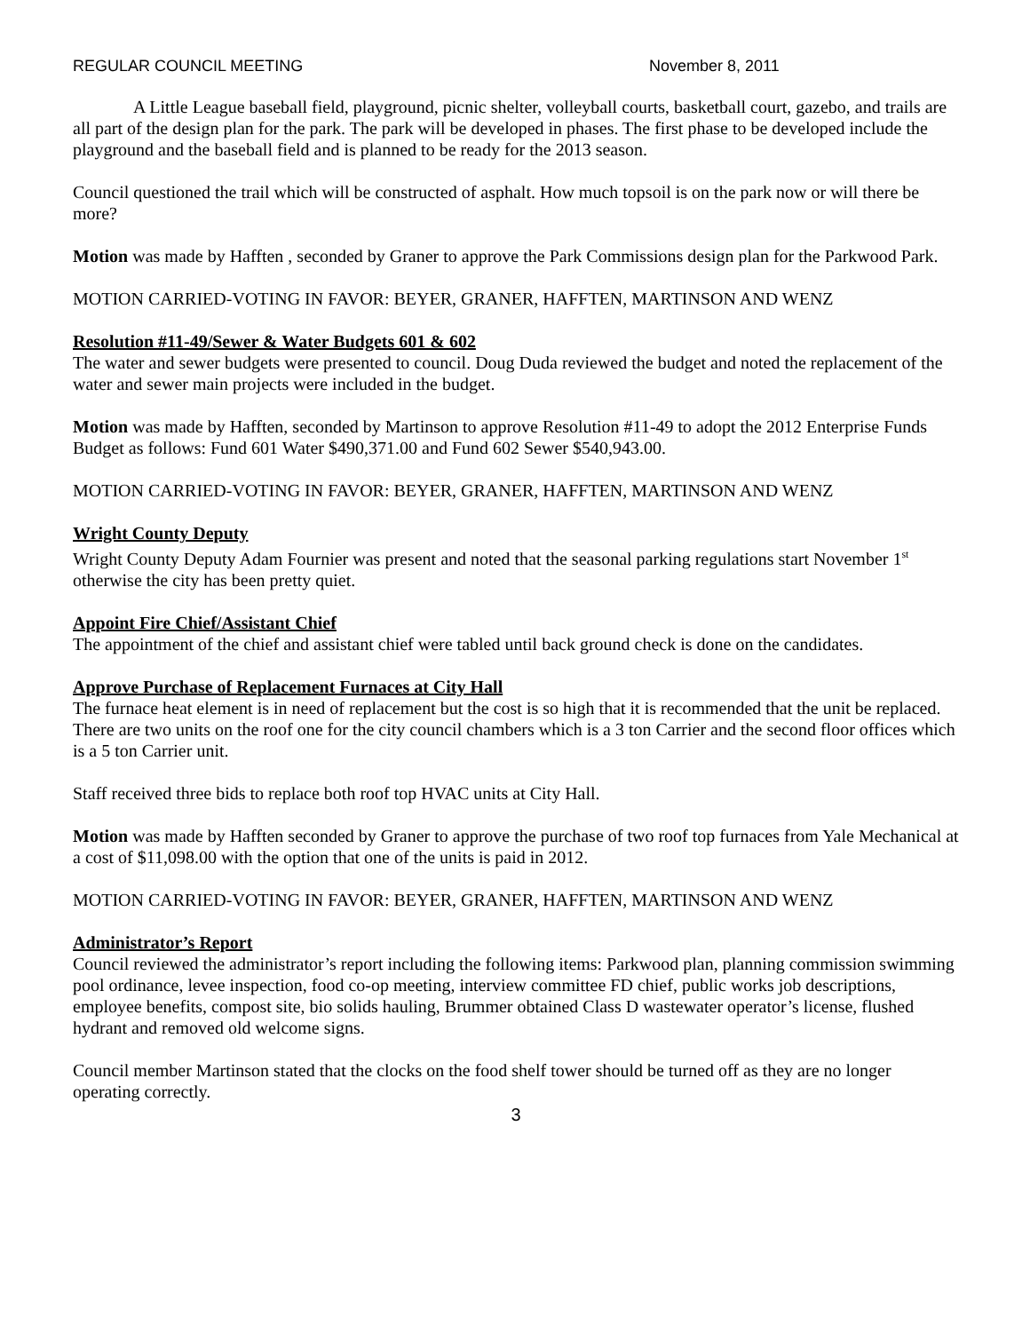REGULAR COUNCIL MEETING November 8, 2011
A Little League baseball field, playground, picnic shelter, volleyball courts, basketball court, gazebo, and trails are all part of the design plan for the park. The park will be developed in phases. The first phase to be developed include the playground and the baseball field and is planned to be ready for the 2013 season.
Council questioned the trail which will be constructed of asphalt. How much topsoil is on the park now or will there be more?
Motion was made by Hafften , seconded by Graner to approve the Park Commissions design plan for the Parkwood Park.
MOTION CARRIED-VOTING IN FAVOR: BEYER, GRANER, HAFFTEN, MARTINSON AND WENZ
Resolution #11-49/Sewer & Water Budgets 601 & 602
The water and sewer budgets were presented to council. Doug Duda reviewed the budget and noted the replacement of the water and sewer main projects were included in the budget.
Motion was made by Hafften, seconded by Martinson to approve Resolution #11-49 to adopt the 2012 Enterprise Funds Budget as follows: Fund 601 Water $490,371.00 and Fund 602 Sewer $540,943.00.
MOTION CARRIED-VOTING IN FAVOR: BEYER, GRANER, HAFFTEN, MARTINSON AND WENZ
Wright County Deputy
Wright County Deputy Adam Fournier was present and noted that the seasonal parking regulations start November 1<sup>st</sup> otherwise the city has been pretty quiet.
Appoint Fire Chief/Assistant Chief
The appointment of the chief and assistant chief were tabled until back ground check is done on the candidates.
Approve Purchase of Replacement Furnaces at City Hall
The furnace heat element is in need of replacement but the cost is so high that it is recommended that the unit be replaced. There are two units on the roof one for the city council chambers which is a 3 ton Carrier and the second floor offices which is a 5 ton Carrier unit.
Staff received three bids to replace both roof top HVAC units at City Hall.
Motion was made by Hafften seconded by Graner to approve the purchase of two roof top furnaces from Yale Mechanical at a cost of $11,098.00 with the option that one of the units is paid in 2012.
MOTION CARRIED-VOTING IN FAVOR: BEYER, GRANER, HAFFTEN, MARTINSON AND WENZ
Administrator’s Report
Council reviewed the administrator’s report including the following items: Parkwood plan, planning commission swimming pool ordinance, levee inspection, food co-op meeting, interview committee FD chief, public works job descriptions, employee benefits, compost site, bio solids hauling, Brummer obtained Class D wastewater operator’s license, flushed hydrant and removed old welcome signs.
Council member Martinson stated that the clocks on the food shelf tower should be turned off as they are no longer operating correctly.
3